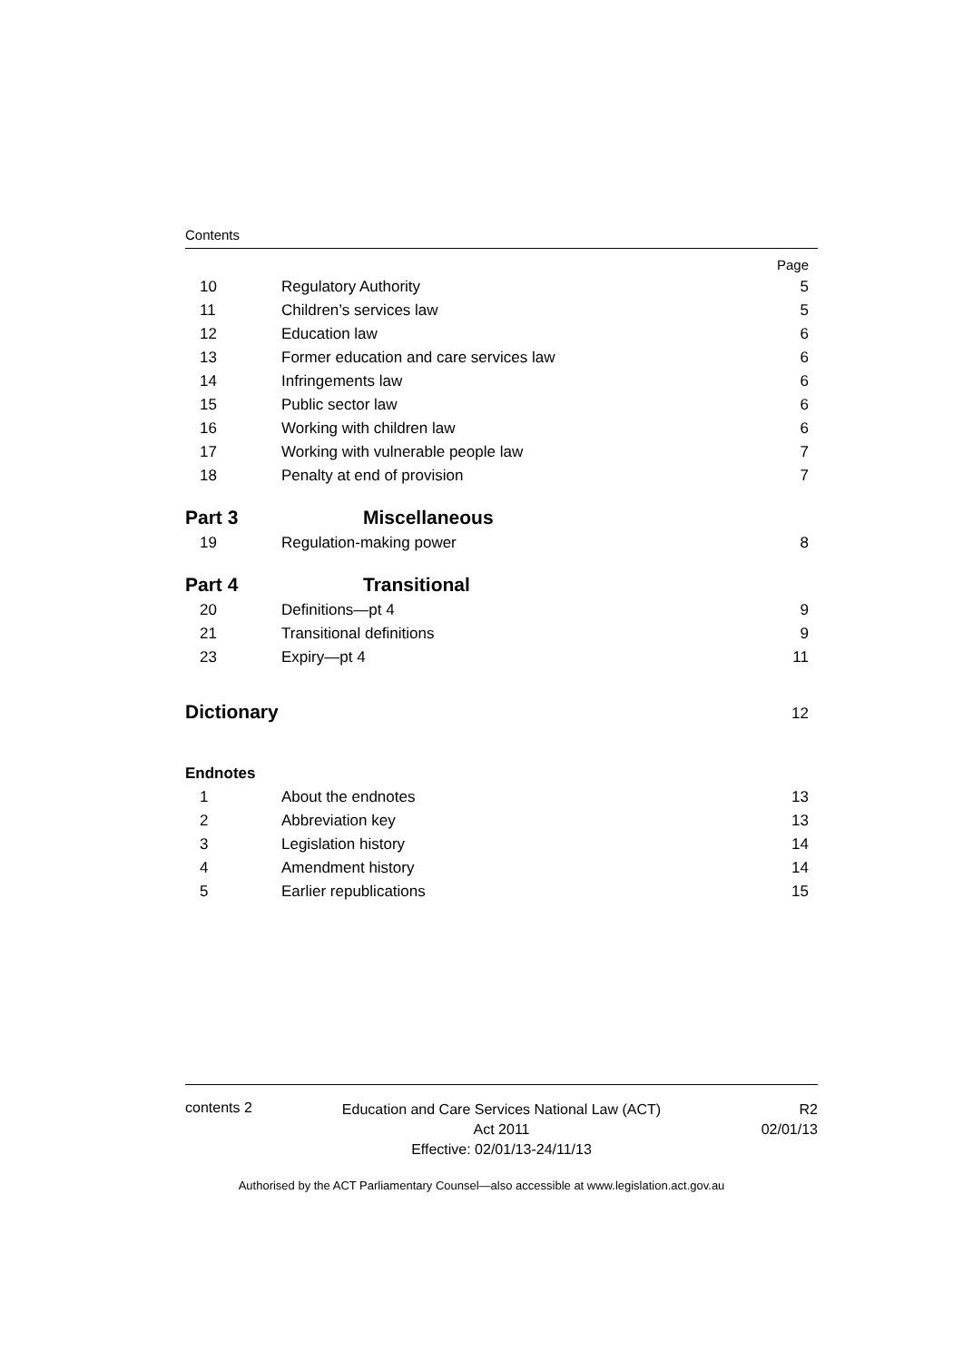Contents
| | | Page |
| 10 | Regulatory Authority | 5 |
| 11 | Children’s services law | 5 |
| 12 | Education law | 6 |
| 13 | Former education and care services law | 6 |
| 14 | Infringements law | 6 |
| 15 | Public sector law | 6 |
| 16 | Working with children law | 6 |
| 17 | Working with vulnerable people law | 7 |
| 18 | Penalty at end of provision | 7 |
| Part 3 | Miscellaneous | |
| 19 | Regulation-making power | 8 |
| Part 4 | Transitional | |
| 20 | Definitions—pt 4 | 9 |
| 21 | Transitional definitions | 9 |
| 23 | Expiry—pt 4 | 11 |
| Dictionary | | 12 |
| Endnotes | | |
| 1 | About the endnotes | 13 |
| 2 | Abbreviation key | 13 |
| 3 | Legislation history | 14 |
| 4 | Amendment history | 14 |
| 5 | Earlier republications | 15 |
contents 2
Education and Care Services National Law (ACT)
Act 2011
Effective: 02/01/13-24/11/13
R2
02/01/13
Authorised by the ACT Parliamentary Counsel—also accessible at www.legislation.act.gov.au